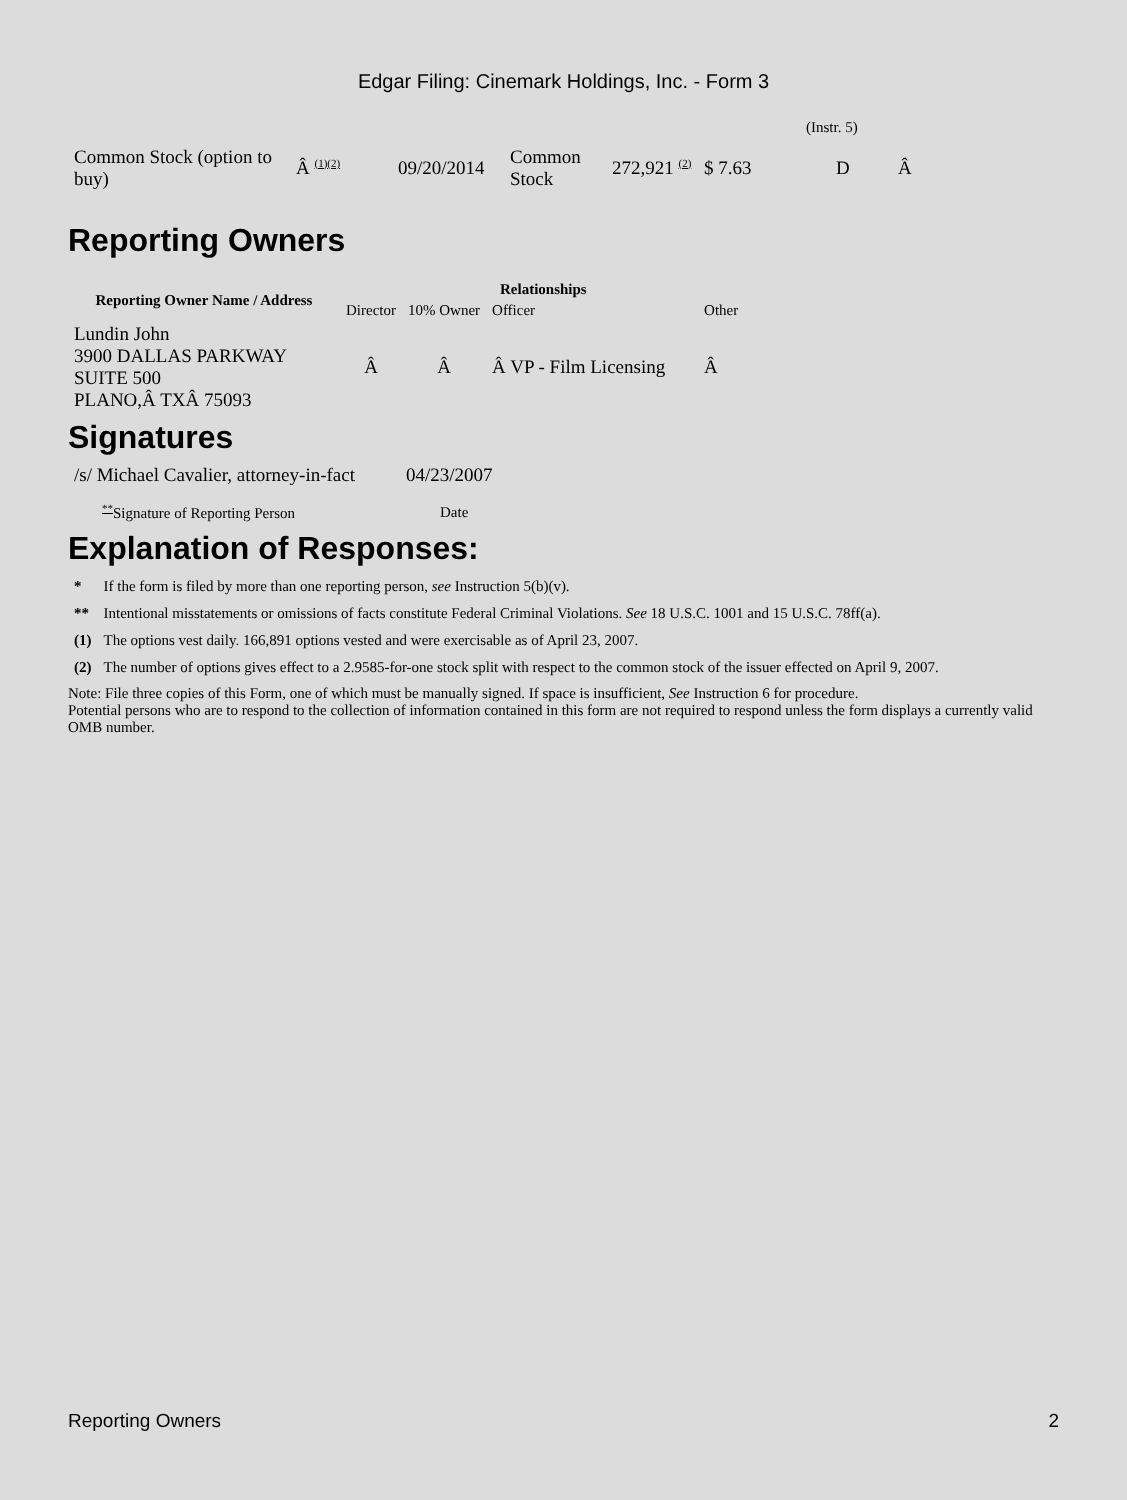Edgar Filing: Cinemark Holdings, Inc. - Form 3
(Instr. 5)
| Common Stock (option to buy) | Â <sup>(1)(2)</sup> | 09/20/2014 | Common Stock | 272,921 <sup>(2)</sup> | $ 7.63 | D | Â |
Reporting Owners
| Reporting Owner Name / Address | Relationships | | | |
| --- | --- | --- | --- | --- |
| | Director | 10% Owner | Officer | Other |
| Lundin John 3900 DALLAS PARKWAY SUITE 500 PLANO,Â TXÂ 75093 | Â | Â | Â VP - Film Licensing | Â |
Signatures
| /s/ Michael Cavalier, attorney-in-fact | 04/23/2007 |
| <sup>**</sup> Signature of Reporting Person | Date |
Explanation of Responses:
| * | If the form is filed by more than one reporting person, see Instruction 5(b)(v). |
| ** | Intentional misstatements or omissions of facts constitute Federal Criminal Violations. See 18 U.S.C. 1001 and 15 U.S.C. 78ff(a). |
| (1) | The options vest daily. 166,891 options vested and were exercisable as of April 23, 2007. |
| (2) | The number of options gives effect to a 2.9585-for-one stock split with respect to the common stock of the issuer effected on April 9, 2007. |
Note: File three copies of this Form, one of which must be manually signed. If space is insufficient, See Instruction 6 for procedure.
Potential persons who are to respond to the collection of information contained in this form are not required to respond unless the form displays a currently valid OMB number.
Reporting Owners 2